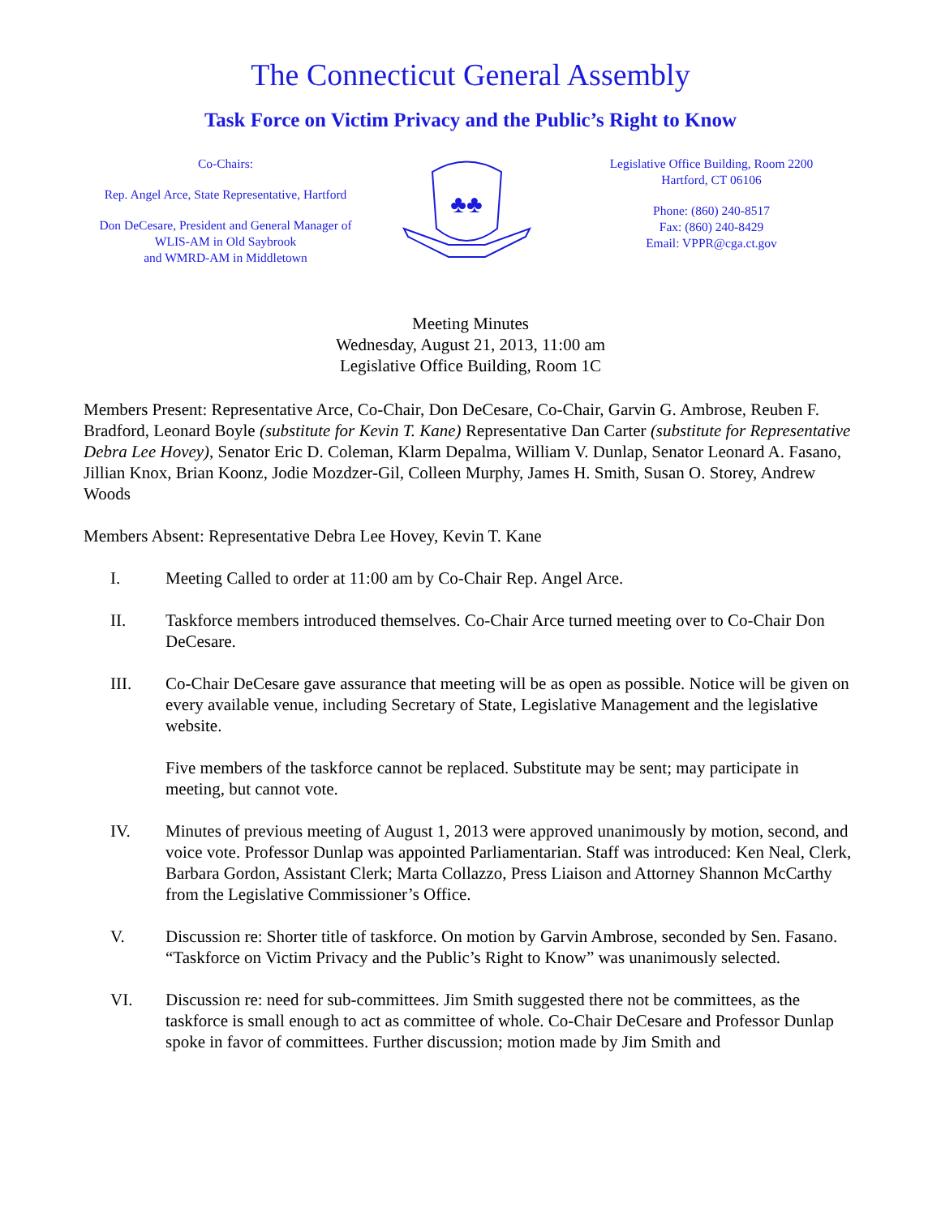The Connecticut General Assembly
Task Force on Victim Privacy and the Public’s Right to Know
Co-Chairs:
Rep. Angel Arce, State Representative, Hartford
Don DeCesare, President and General Manager of
WLIS-AM in Old Saybrook
and WMRD-AM in Middletown
♣♣
Legislative Office Building, Room 2200
Hartford, CT 06106
Phone: (860) 240-8517
Fax: (860) 240-8429
Email: VPPR@cga.ct.gov
Meeting Minutes
Wednesday, August 21, 2013, 11:00 am
Legislative Office Building, Room 1C
Members Present: Representative Arce, Co-Chair, Don DeCesare, Co-Chair, Garvin G. Ambrose, Reuben F. Bradford, Leonard Boyle (substitute for Kevin T. Kane) Representative Dan Carter (substitute for Representative Debra Lee Hovey), Senator Eric D. Coleman, Klarm Depalma, William V. Dunlap, Senator Leonard A. Fasano, Jillian Knox, Brian Koonz, Jodie Mozdzer-Gil, Colleen Murphy, James H. Smith, Susan O. Storey, Andrew Woods
Members Absent: Representative Debra Lee Hovey, Kevin T. Kane
I. Meeting Called to order at 11:00 am by Co-Chair Rep. Angel Arce.
II. Taskforce members introduced themselves. Co-Chair Arce turned meeting over to Co-Chair Don DeCesare.
III. Co-Chair DeCesare gave assurance that meeting will be as open as possible. Notice will be given on every available venue, including Secretary of State, Legislative Management and the legislative website.
Five members of the taskforce cannot be replaced. Substitute may be sent; may participate in meeting, but cannot vote.
IV. Minutes of previous meeting of August 1, 2013 were approved unanimously by motion, second, and voice vote. Professor Dunlap was appointed Parliamentarian. Staff was introduced: Ken Neal, Clerk, Barbara Gordon, Assistant Clerk; Marta Collazzo, Press Liaison and Attorney Shannon McCarthy from the Legislative Commissioner’s Office.
V. Discussion re: Shorter title of taskforce. On motion by Garvin Ambrose, seconded by Sen. Fasano. “Taskforce on Victim Privacy and the Public’s Right to Know” was unanimously selected.
VI. Discussion re: need for sub-committees. Jim Smith suggested there not be committees, as the taskforce is small enough to act as committee of whole. Co-Chair DeCesare and Professor Dunlap spoke in favor of committees. Further discussion; motion made by Jim Smith and